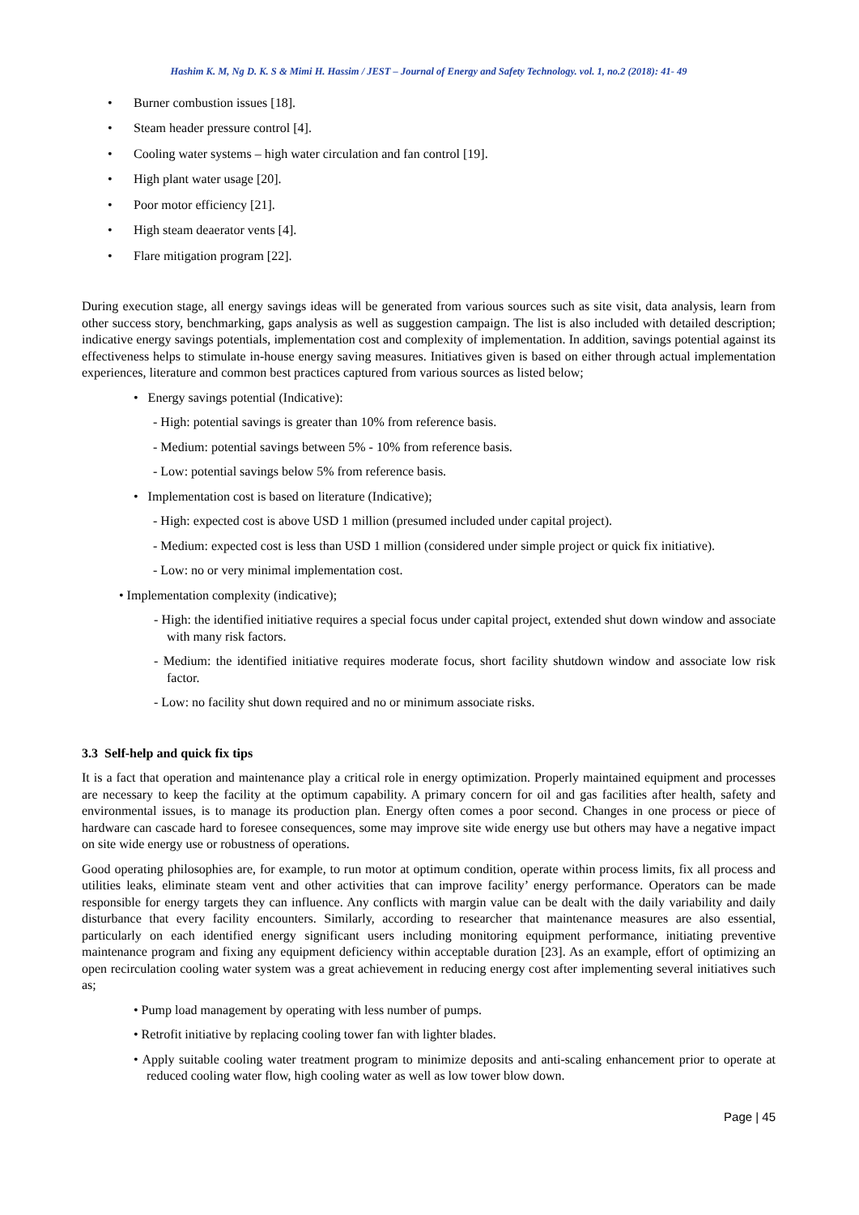Hashim K. M, Ng D. K. S & Mimi H. Hassim / JEST – Journal of Energy and Safety Technology. vol. 1, no.2 (2018): 41- 49
• Burner combustion issues [18].
• Steam header pressure control [4].
• Cooling water systems – high water circulation and fan control [19].
• High plant water usage [20].
• Poor motor efficiency [21].
• High steam deaerator vents [4].
• Flare mitigation program [22].
During execution stage, all energy savings ideas will be generated from various sources such as site visit, data analysis, learn from other success story, benchmarking, gaps analysis as well as suggestion campaign. The list is also included with detailed description; indicative energy savings potentials, implementation cost and complexity of implementation. In addition, savings potential against its effectiveness helps to stimulate in-house energy saving measures. Initiatives given is based on either through actual implementation experiences, literature and common best practices captured from various sources as listed below;
• Energy savings potential (Indicative):
- High: potential savings is greater than 10% from reference basis.
- Medium: potential savings between 5% - 10% from reference basis.
- Low: potential savings below 5% from reference basis.
• Implementation cost is based on literature (Indicative);
- High: expected cost is above USD 1 million (presumed included under capital project).
- Medium: expected cost is less than USD 1 million (considered under simple project or quick fix initiative).
- Low: no or very minimal implementation cost.
• Implementation complexity (indicative);
- High: the identified initiative requires a special focus under capital project, extended shut down window and associate with many risk factors.
- Medium: the identified initiative requires moderate focus, short facility shutdown window and associate low risk factor.
- Low: no facility shut down required and no or minimum associate risks.
3.3 Self-help and quick fix tips
It is a fact that operation and maintenance play a critical role in energy optimization. Properly maintained equipment and processes are necessary to keep the facility at the optimum capability. A primary concern for oil and gas facilities after health, safety and environmental issues, is to manage its production plan. Energy often comes a poor second. Changes in one process or piece of hardware can cascade hard to foresee consequences, some may improve site wide energy use but others may have a negative impact on site wide energy use or robustness of operations.
Good operating philosophies are, for example, to run motor at optimum condition, operate within process limits, fix all process and utilities leaks, eliminate steam vent and other activities that can improve facility’ energy performance. Operators can be made responsible for energy targets they can influence. Any conflicts with margin value can be dealt with the daily variability and daily disturbance that every facility encounters. Similarly, according to researcher that maintenance measures are also essential, particularly on each identified energy significant users including monitoring equipment performance, initiating preventive maintenance program and fixing any equipment deficiency within acceptable duration [23]. As an example, effort of optimizing an open recirculation cooling water system was a great achievement in reducing energy cost after implementing several initiatives such as;
• Pump load management by operating with less number of pumps.
• Retrofit initiative by replacing cooling tower fan with lighter blades.
• Apply suitable cooling water treatment program to minimize deposits and anti-scaling enhancement prior to operate at reduced cooling water flow, high cooling water as well as low tower blow down.
Page | 45